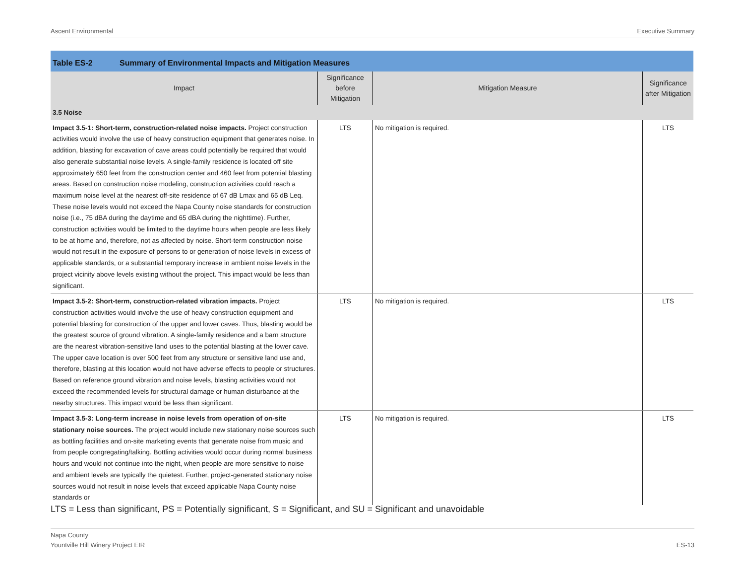Ascent Environmental Executive Summary
Table ES-2 Summary of Environmental Impacts and Mitigation Measures
| Impact | Significance before Mitigation | Mitigation Measure | Significance after Mitigation |
| --- | --- | --- | --- |
| 3.5 Noise | | | |
| Impact 3.5-1: Short-term, construction-related noise impacts. Project construction activities would involve the use of heavy construction equipment that generates noise. In addition, blasting for excavation of cave areas could potentially be required that would also generate substantial noise levels. A single-family residence is located off site approximately 650 feet from the construction center and 460 feet from potential blasting areas. Based on construction noise modeling, construction activities could reach a maximum noise level at the nearest off-site residence of 67 dB Lmax and 65 dB Leq. These noise levels would not exceed the Napa County noise standards for construction noise (i.e., 75 dBA during the daytime and 65 dBA during the nighttime). Further, construction activities would be limited to the daytime hours when people are less likely to be at home and, therefore, not as affected by noise. Short-term construction noise would not result in the exposure of persons to or generation of noise levels in excess of applicable standards, or a substantial temporary increase in ambient noise levels in the project vicinity above levels existing without the project. This impact would be less than significant. | LTS | No mitigation is required. | LTS |
| Impact 3.5-2: Short-term, construction-related vibration impacts. Project construction activities would involve the use of heavy construction equipment and potential blasting for construction of the upper and lower caves. Thus, blasting would be the greatest source of ground vibration. A single-family residence and a barn structure are the nearest vibration-sensitive land uses to the potential blasting at the lower cave. The upper cave location is over 500 feet from any structure or sensitive land use and, therefore, blasting at this location would not have adverse effects to people or structures. Based on reference ground vibration and noise levels, blasting activities would not exceed the recommended levels for structural damage or human disturbance at the nearby structures. This impact would be less than significant. | LTS | No mitigation is required. | LTS |
| Impact 3.5-3: Long-term increase in noise levels from operation of on-site stationary noise sources. The project would include new stationary noise sources such as bottling facilities and on-site marketing events that generate noise from music and from people congregating/talking. Bottling activities would occur during normal business hours and would not continue into the night, when people are more sensitive to noise and ambient levels are typically the quietest. Further, project-generated stationary noise sources would not result in noise levels that exceed applicable Napa County noise standards or | LTS | No mitigation is required. | LTS |
LTS = Less than significant, PS = Potentially significant, S = Significant, and SU = Significant and unavoidable
Napa County
Yountville Hill Winery Project EIR
ES-13